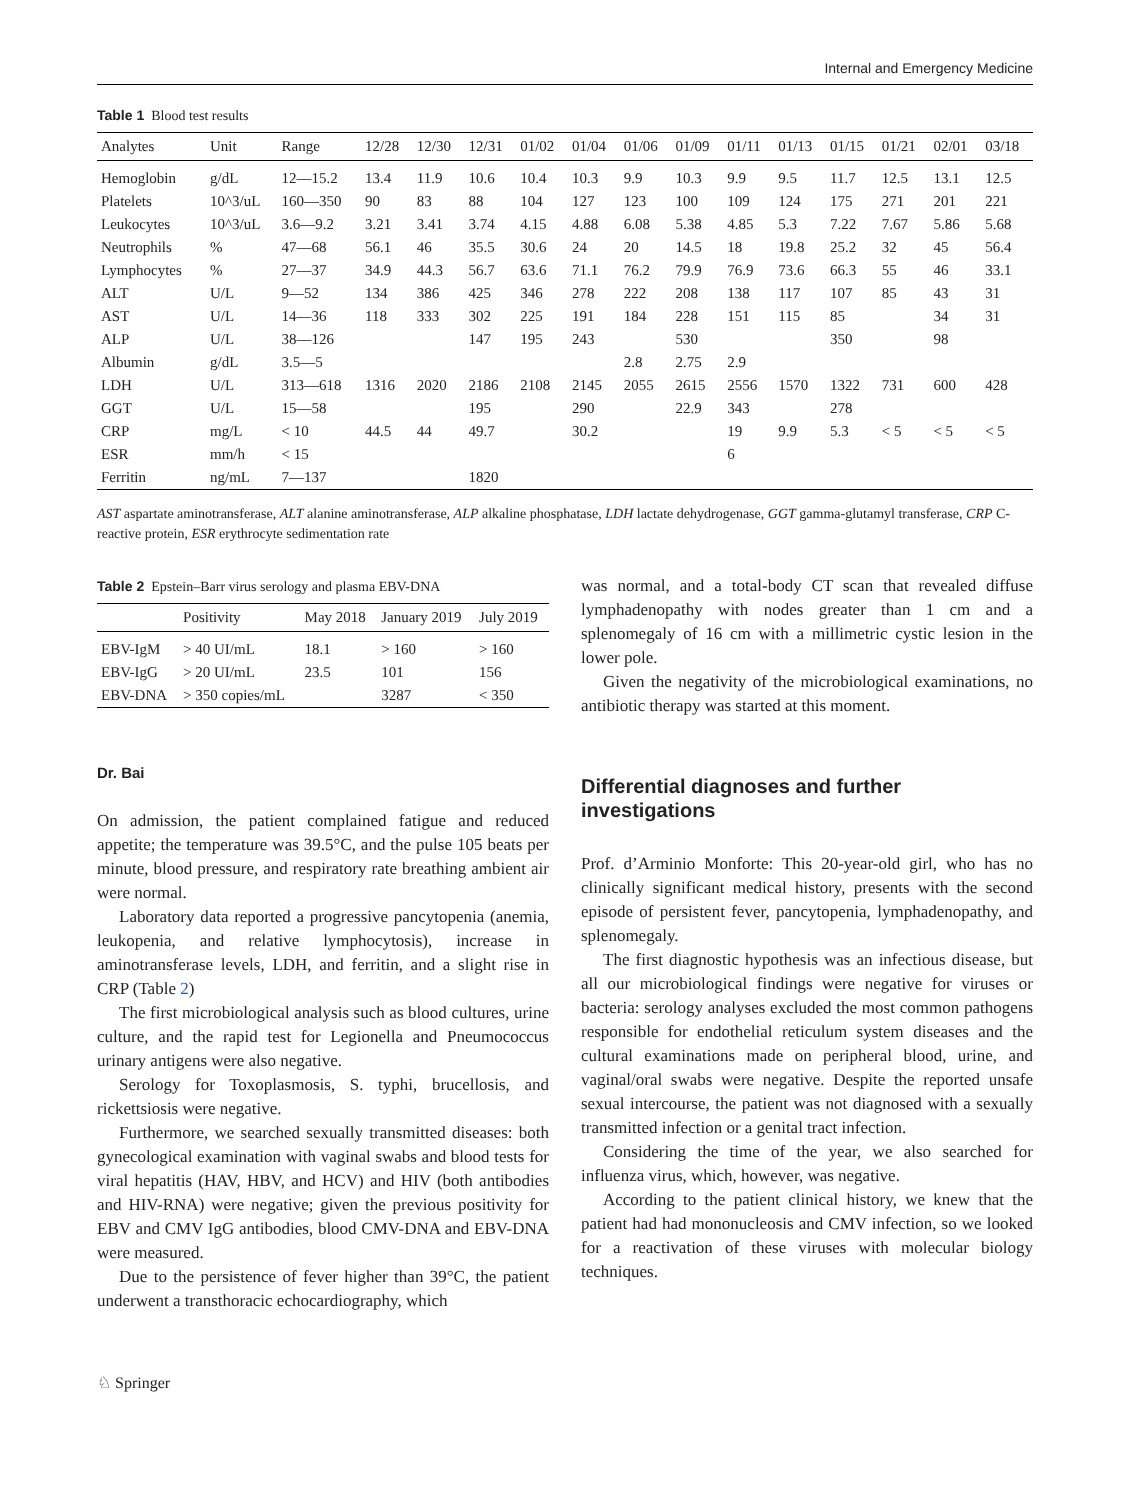Internal and Emergency Medicine
Table 1 Blood test results
| Analytes | Unit | Range | 12/28 | 12/30 | 12/31 | 01/02 | 01/04 | 01/06 | 01/09 | 01/11 | 01/13 | 01/15 | 01/21 | 02/01 | 03/18 |
| --- | --- | --- | --- | --- | --- | --- | --- | --- | --- | --- | --- | --- | --- | --- | --- |
| Hemoglobin | g/dL | 12—15.2 | 13.4 | 11.9 | 10.6 | 10.4 | 10.3 | 9.9 | 10.3 | 9.9 | 9.5 | 11.7 | 12.5 | 13.1 | 12.5 |
| Platelets | 10^3/uL | 160—350 | 90 | 83 | 88 | 104 | 127 | 123 | 100 | 109 | 124 | 175 | 271 | 201 | 221 |
| Leukocytes | 10^3/uL | 3.6—9.2 | 3.21 | 3.41 | 3.74 | 4.15 | 4.88 | 6.08 | 5.38 | 4.85 | 5.3 | 7.22 | 7.67 | 5.86 | 5.68 |
| Neutrophils | % | 47—68 | 56.1 | 46 | 35.5 | 30.6 | 24 | 20 | 14.5 | 18 | 19.8 | 25.2 | 32 | 45 | 56.4 |
| Lymphocytes | % | 27—37 | 34.9 | 44.3 | 56.7 | 63.6 | 71.1 | 76.2 | 79.9 | 76.9 | 73.6 | 66.3 | 55 | 46 | 33.1 |
| ALT | U/L | 9—52 | 134 | 386 | 425 | 346 | 278 | 222 | 208 | 138 | 117 | 107 | 85 | 43 | 31 |
| AST | U/L | 14—36 | 118 | 333 | 302 | 225 | 191 | 184 | 228 | 151 | 115 | 85 | | 34 | 31 |
| ALP | U/L | 38—126 | | | 147 | 195 | 243 | | 530 | | | 350 | | 98 | |
| Albumin | g/dL | 3.5—5 | | | | | | 2.8 | 2.75 | 2.9 | | | | | |
| LDH | U/L | 313—618 | 1316 | 2020 | 2186 | 2108 | 2145 | 2055 | 2615 | 2556 | 1570 | 1322 | 731 | 600 | 428 |
| GGT | U/L | 15—58 | | | 195 | | 290 | | 22.9 | 343 | | 278 | | | |
| CRP | mg/L | < 10 | 44.5 | 44 | 49.7 | | 30.2 | | | 19 | 9.9 | 5.3 | < 5 | < 5 | < 5 |
| ESR | mm/h | < 15 | | | | | | | | 6 | | | | | |
| Ferritin | ng/mL | 7—137 | | | 1820 | | | | | | | | | | |
AST aspartate aminotransferase, ALT alanine aminotransferase, ALP alkaline phosphatase, LDH lactate dehydrogenase, GGT gamma-glutamyl transferase, CRP C-reactive protein, ESR erythrocyte sedimentation rate
Table 2 Epstein–Barr virus serology and plasma EBV-DNA
| | Positivity | May 2018 | January 2019 | July 2019 |
| --- | --- | --- | --- | --- |
| EBV-IgM | > 40 UI/mL | 18.1 | > 160 | > 160 |
| EBV-IgG | > 20 UI/mL | 23.5 | 101 | 156 |
| EBV-DNA | > 350 copies/mL | | 3287 | < 350 |
Dr. Bai
On admission, the patient complained fatigue and reduced appetite; the temperature was 39.5°C, and the pulse 105 beats per minute, blood pressure, and respiratory rate breathing ambient air were normal.
Laboratory data reported a progressive pancytopenia (anemia, leukopenia, and relative lymphocytosis), increase in aminotransferase levels, LDH, and ferritin, and a slight rise in CRP (Table 2)
The first microbiological analysis such as blood cultures, urine culture, and the rapid test for Legionella and Pneumococcus urinary antigens were also negative.
Serology for Toxoplasmosis, S. typhi, brucellosis, and rickettsiosis were negative.
Furthermore, we searched sexually transmitted diseases: both gynecological examination with vaginal swabs and blood tests for viral hepatitis (HAV, HBV, and HCV) and HIV (both antibodies and HIV-RNA) were negative; given the previous positivity for EBV and CMV IgG antibodies, blood CMV-DNA and EBV-DNA were measured.
Due to the persistence of fever higher than 39°C, the patient underwent a transthoracic echocardiography, which
was normal, and a total-body CT scan that revealed diffuse lymphadenopathy with nodes greater than 1 cm and a splenomegaly of 16 cm with a millimetric cystic lesion in the lower pole.
Given the negativity of the microbiological examinations, no antibiotic therapy was started at this moment.
Differential diagnoses and further investigations
Prof. d’Arminio Monforte: This 20-year-old girl, who has no clinically significant medical history, presents with the second episode of persistent fever, pancytopenia, lymphadenopathy, and splenomegaly.
The first diagnostic hypothesis was an infectious disease, but all our microbiological findings were negative for viruses or bacteria: serology analyses excluded the most common pathogens responsible for endothelial reticulum system diseases and the cultural examinations made on peripheral blood, urine, and vaginal/oral swabs were negative. Despite the reported unsafe sexual intercourse, the patient was not diagnosed with a sexually transmitted infection or a genital tract infection.
Considering the time of the year, we also searched for influenza virus, which, however, was negative.
According to the patient clinical history, we knew that the patient had had mononucleosis and CMV infection, so we looked for a reactivation of these viruses with molecular biology techniques.
♘ Springer